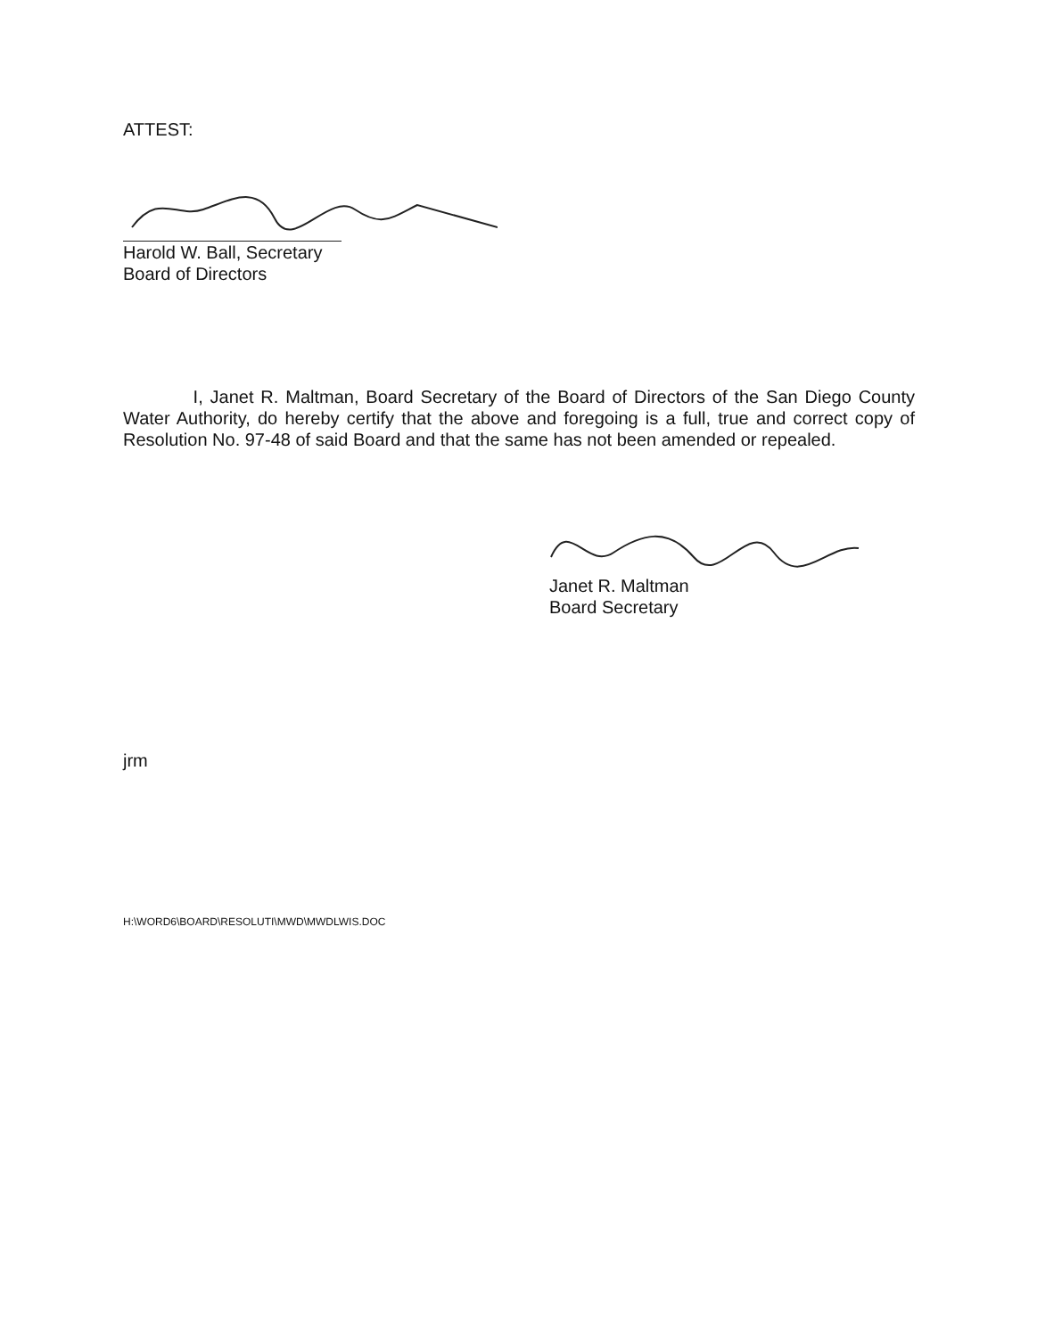ATTEST:
Harold W. Ball, Secretary
Board of Directors
I, Janet R. Maltman, Board Secretary of the Board of Directors of the San Diego County Water Authority, do hereby certify that the above and foregoing is a full, true and correct copy of Resolution No. 97-48 of said Board and that the same has not been amended or repealed.
Janet R. Maltman
Board Secretary
jrm
H:\WORD6\BOARD\RESOLUTI\MWD\MWDLWIS.DOC